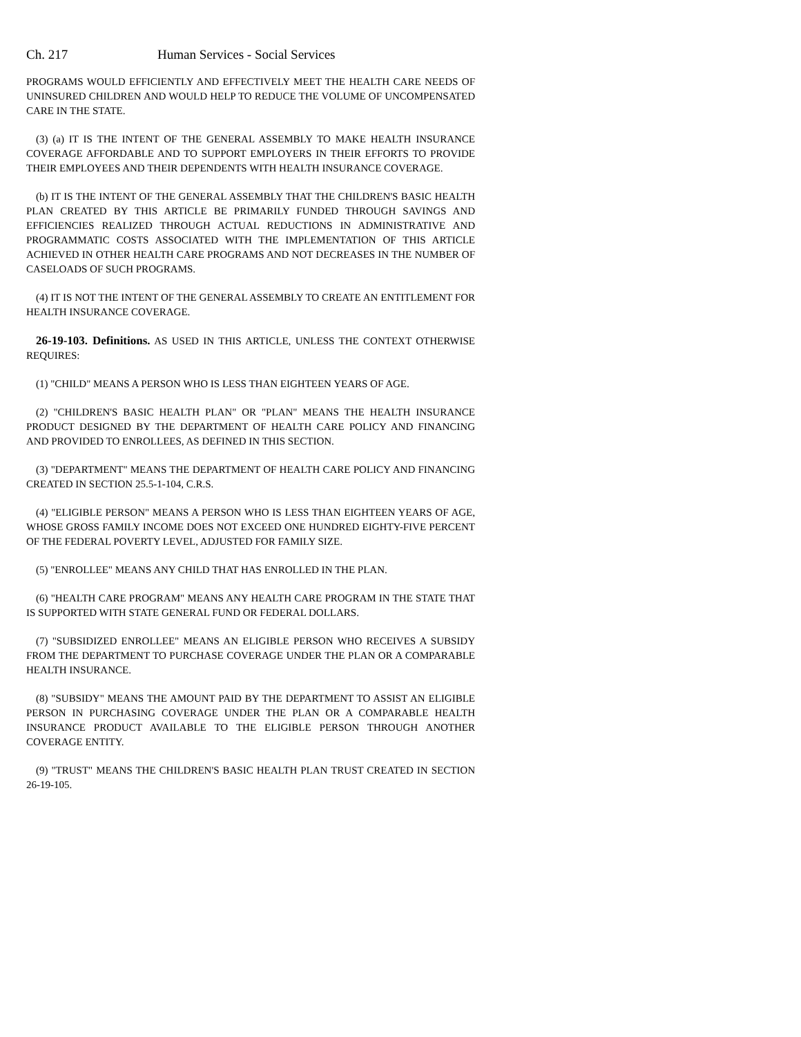Ch. 217 Human Services - Social Services
PROGRAMS WOULD EFFICIENTLY AND EFFECTIVELY MEET THE HEALTH CARE NEEDS OF UNINSURED CHILDREN AND WOULD HELP TO REDUCE THE VOLUME OF UNCOMPENSATED CARE IN THE STATE.
(3) (a) IT IS THE INTENT OF THE GENERAL ASSEMBLY TO MAKE HEALTH INSURANCE COVERAGE AFFORDABLE AND TO SUPPORT EMPLOYERS IN THEIR EFFORTS TO PROVIDE THEIR EMPLOYEES AND THEIR DEPENDENTS WITH HEALTH INSURANCE COVERAGE.
(b) IT IS THE INTENT OF THE GENERAL ASSEMBLY THAT THE CHILDREN'S BASIC HEALTH PLAN CREATED BY THIS ARTICLE BE PRIMARILY FUNDED THROUGH SAVINGS AND EFFICIENCIES REALIZED THROUGH ACTUAL REDUCTIONS IN ADMINISTRATIVE AND PROGRAMMATIC COSTS ASSOCIATED WITH THE IMPLEMENTATION OF THIS ARTICLE ACHIEVED IN OTHER HEALTH CARE PROGRAMS AND NOT DECREASES IN THE NUMBER OF CASELOADS OF SUCH PROGRAMS.
(4) IT IS NOT THE INTENT OF THE GENERAL ASSEMBLY TO CREATE AN ENTITLEMENT FOR HEALTH INSURANCE COVERAGE.
26-19-103. Definitions. AS USED IN THIS ARTICLE, UNLESS THE CONTEXT OTHERWISE REQUIRES:
(1) "CHILD" MEANS A PERSON WHO IS LESS THAN EIGHTEEN YEARS OF AGE.
(2) "CHILDREN'S BASIC HEALTH PLAN" OR "PLAN" MEANS THE HEALTH INSURANCE PRODUCT DESIGNED BY THE DEPARTMENT OF HEALTH CARE POLICY AND FINANCING AND PROVIDED TO ENROLLEES, AS DEFINED IN THIS SECTION.
(3) "DEPARTMENT" MEANS THE DEPARTMENT OF HEALTH CARE POLICY AND FINANCING CREATED IN SECTION 25.5-1-104, C.R.S.
(4) "ELIGIBLE PERSON" MEANS A PERSON WHO IS LESS THAN EIGHTEEN YEARS OF AGE, WHOSE GROSS FAMILY INCOME DOES NOT EXCEED ONE HUNDRED EIGHTY-FIVE PERCENT OF THE FEDERAL POVERTY LEVEL, ADJUSTED FOR FAMILY SIZE.
(5) "ENROLLEE" MEANS ANY CHILD THAT HAS ENROLLED IN THE PLAN.
(6) "HEALTH CARE PROGRAM" MEANS ANY HEALTH CARE PROGRAM IN THE STATE THAT IS SUPPORTED WITH STATE GENERAL FUND OR FEDERAL DOLLARS.
(7) "SUBSIDIZED ENROLLEE" MEANS AN ELIGIBLE PERSON WHO RECEIVES A SUBSIDY FROM THE DEPARTMENT TO PURCHASE COVERAGE UNDER THE PLAN OR A COMPARABLE HEALTH INSURANCE.
(8) "SUBSIDY" MEANS THE AMOUNT PAID BY THE DEPARTMENT TO ASSIST AN ELIGIBLE PERSON IN PURCHASING COVERAGE UNDER THE PLAN OR A COMPARABLE HEALTH INSURANCE PRODUCT AVAILABLE TO THE ELIGIBLE PERSON THROUGH ANOTHER COVERAGE ENTITY.
(9) "TRUST" MEANS THE CHILDREN'S BASIC HEALTH PLAN TRUST CREATED IN SECTION 26-19-105.